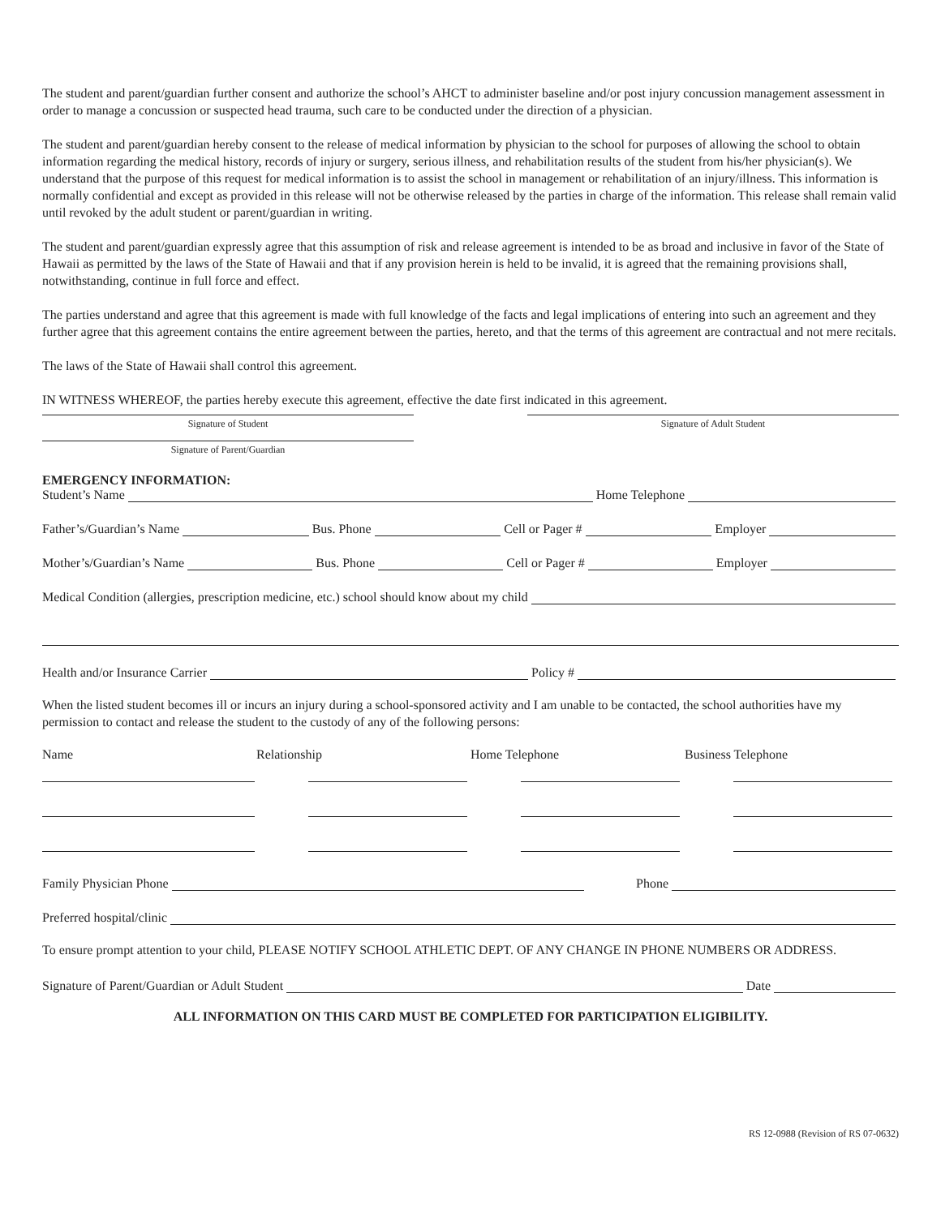The student and parent/guardian further consent and authorize the school’s AHCT to administer baseline and/or post injury concussion management assessment in order to manage a concussion or suspected head trauma, such care to be conducted under the direction of a physician.
The student and parent/guardian hereby consent to the release of medical information by physician to the school for purposes of allowing the school to obtain information regarding the medical history, records of injury or surgery, serious illness, and rehabilitation results of the student from his/her physician(s). We understand that the purpose of this request for medical information is to assist the school in management or rehabilitation of an injury/illness. This information is normally confidential and except as provided in this release will not be otherwise released by the parties in charge of the information. This release shall remain valid until revoked by the adult student or parent/guardian in writing.
The student and parent/guardian expressly agree that this assumption of risk and release agreement is intended to be as broad and inclusive in favor of the State of Hawaii as permitted by the laws of the State of Hawaii and that if any provision herein is held to be invalid, it is agreed that the remaining provisions shall, notwithstanding, continue in full force and effect.
The parties understand and agree that this agreement is made with full knowledge of the facts and legal implications of entering into such an agreement and they further agree that this agreement contains the entire agreement between the parties, hereto, and that the terms of this agreement are contractual and not mere recitals.
The laws of the State of Hawaii shall control this agreement.
IN WITNESS WHEREOF, the parties hereby execute this agreement, effective the date first indicated in this agreement.
Signature of Student Signature of Adult Student
Signature of Parent/Guardian
EMERGENCY INFORMATION:
Student’s Name Home Telephone
Father’s/Guardian’s Name Bus. Phone Cell or Pager # Employer
Mother’s/Guardian’s Name Bus. Phone Cell or Pager # Employer
Medical Condition (allergies, prescription medicine, etc.) school should know about my child
Health and/or Insurance Carrier Policy #
When the listed student becomes ill or incurs an injury during a school-sponsored activity and I am unable to be contacted, the school authorities have my permission to contact and release the student to the custody of any of the following persons:
Name Relationship Home Telephone Business Telephone
Family Physician Phone Phone
Preferred hospital/clinic
To ensure prompt attention to your child, PLEASE NOTIFY SCHOOL ATHLETIC DEPT. OF ANY CHANGE IN PHONE NUMBERS OR ADDRESS.
Signature of Parent/Guardian or Adult Student Date
ALL INFORMATION ON THIS CARD MUST BE COMPLETED FOR PARTICIPATION ELIGIBILITY.
RS 12-0988 (Revision of RS 07-0632)